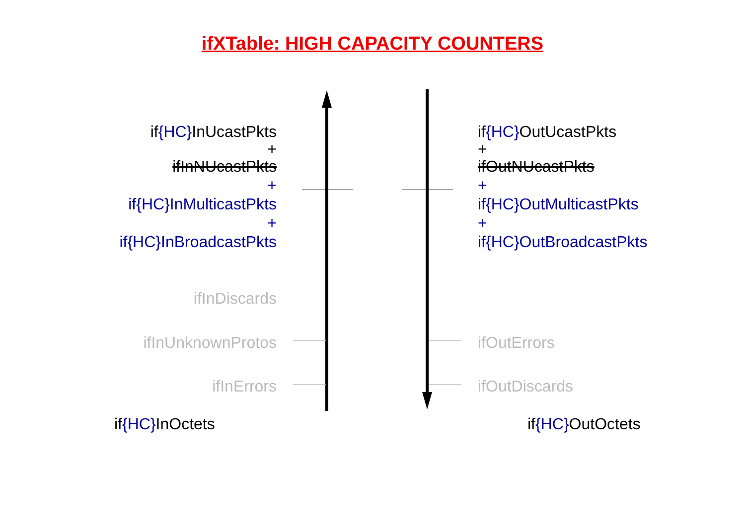ifXTable: HIGH CAPACITY COUNTERS
if{HC}InUcastPkts
+
ifInNUcastPkts
+
if{HC}InMulticastPkts
+
if{HC}InBroadcastPkts
if{HC}OutUcastPkts
+
ifOutNUcastPkts
+
if{HC}OutMulticastPkts
+
if{HC}OutBroadcastPkts
ifInDiscards
ifInUnknownProtos
ifInErrors
ifOutErrors
ifOutDiscards
if{HC}InOctets if{HC}OutOctets